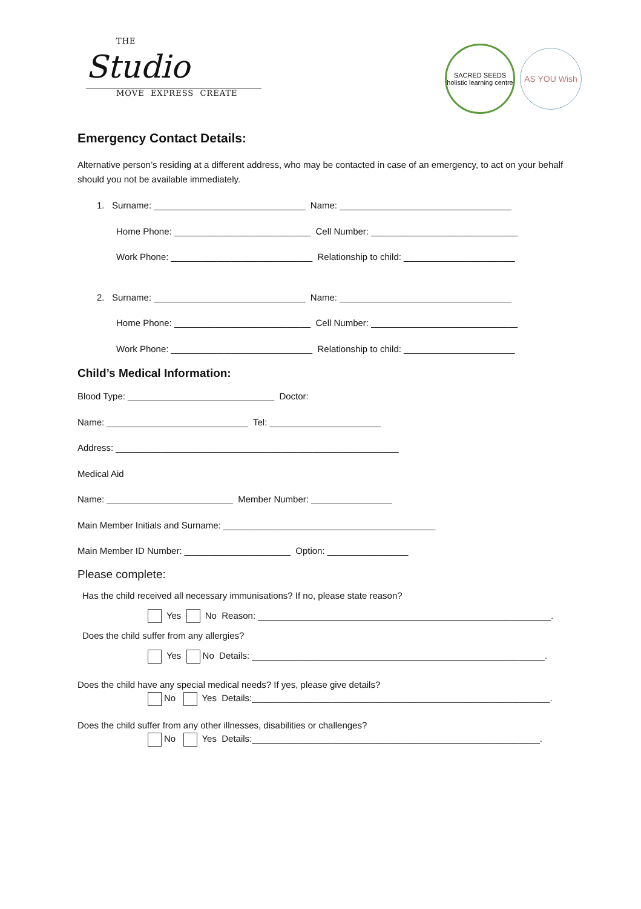THE
Studio
MOVE EXPRESS CREATE
SACRED SEEDS
holistic learning centre
AS YOU Wish
Emergency Contact Details:
Alternative person’s residing at a different address, who may be contacted in case of an emergency, to act on your behalf should you not be available immediately.
1. Surname: ______________________________ Name: __________________________________
Home Phone: ___________________________ Cell Number: _____________________________
Work Phone: ____________________________ Relationship to child: ______________________
2. Surname: ______________________________ Name: __________________________________
Home Phone: ___________________________ Cell Number: _____________________________
Work Phone: ____________________________ Relationship to child: ______________________
Child’s Medical Information:
Blood Type: _____________________________ Doctor:
Name: ____________________________ Tel: ______________________
Address: ________________________________________________________
Medical Aid
Name: _________________________ Member Number: ________________
Main Member Initials and Surname: __________________________________________
Main Member ID Number: _____________________ Option: ________________
Please complete:
Has the child received all necessary immunisations? If no, please state reason?
Yes No Reason: __________________________________________________________.
Does the child suffer from any allergies?
Yes No Details: __________________________________________________________.
Does the child have any special medical needs? If yes, please give details?
No Yes Details:___________________________________________________________.
Does the child suffer from any other illnesses, disabilities or challenges?
No Yes Details:_________________________________________________________.